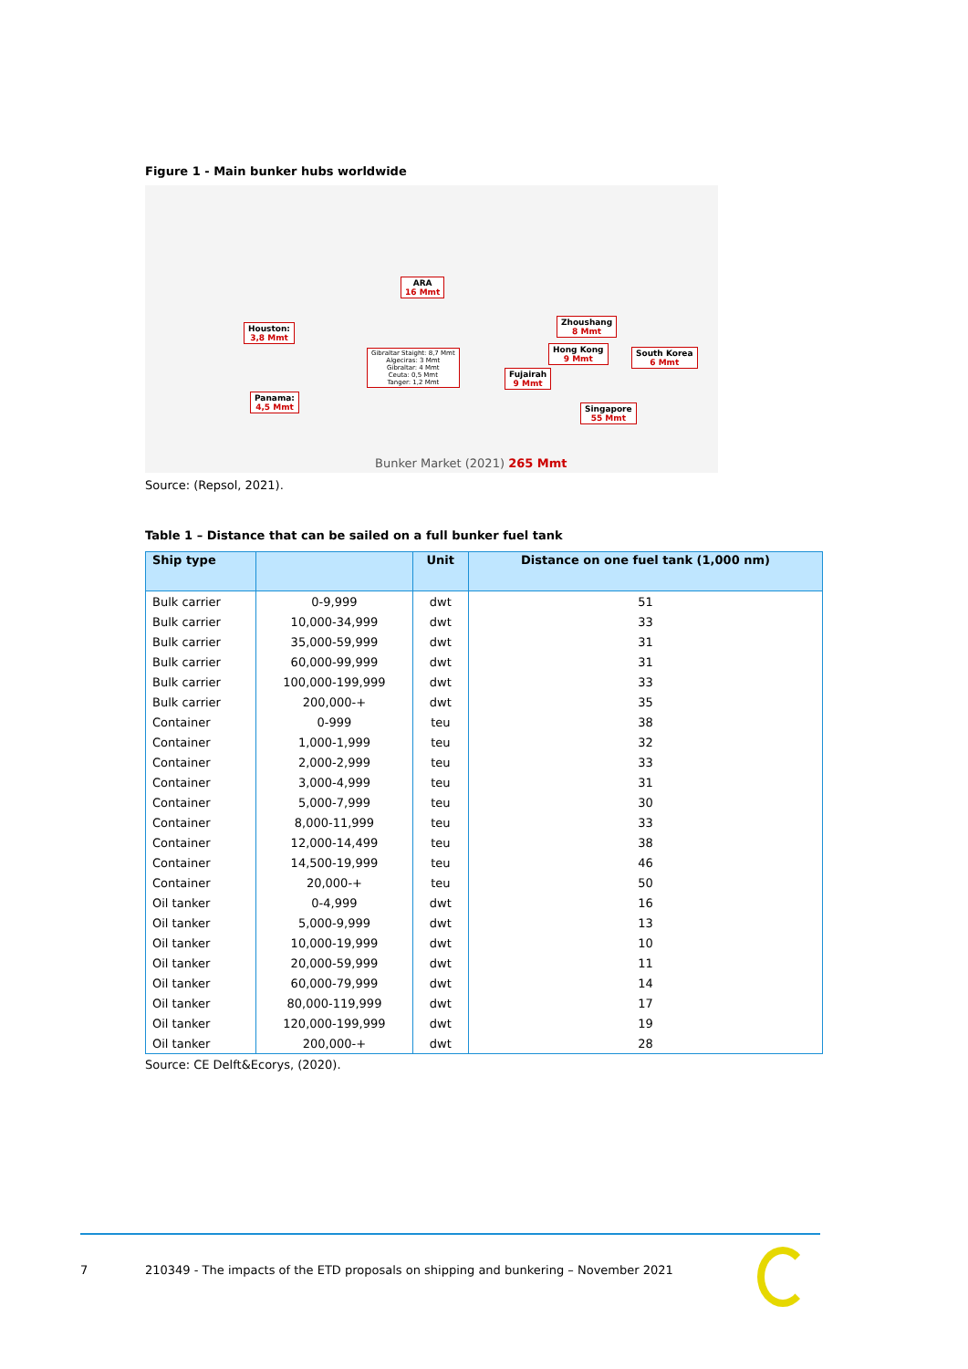Figure 1 - Main bunker hubs worldwide
ARA
16 Mmt
Houston:
3,8 Mmt
Panama:
4,5 Mmt
Gibraltar Staight: 8,7 Mmt
Algeciras: 3 Mmt
Gibraltar: 4 Mmt
Ceuta: 0,5 Mmt
Tanger: 1,2 Mmt
Fujairah
9 Mmt
Zhoushang
8 Mmt
Hong Kong
9 Mmt
South Korea
6 Mmt
Singapore
55 Mmt
Bunker Market (2021) 265 Mmt
Source: (Repsol, 2021).
Table 1 – Distance that can be sailed on a full bunker fuel tank
| Ship type | | Unit | Distance on one fuel tank (1,000 nm) |
| --- | --- | --- | --- |
| Bulk carrier | 0-9,999 | dwt | 51 |
| Bulk carrier | 10,000-34,999 | dwt | 33 |
| Bulk carrier | 35,000-59,999 | dwt | 31 |
| Bulk carrier | 60,000-99,999 | dwt | 31 |
| Bulk carrier | 100,000-199,999 | dwt | 33 |
| Bulk carrier | 200,000-+ | dwt | 35 |
| Container | 0-999 | teu | 38 |
| Container | 1,000-1,999 | teu | 32 |
| Container | 2,000-2,999 | teu | 33 |
| Container | 3,000-4,999 | teu | 31 |
| Container | 5,000-7,999 | teu | 30 |
| Container | 8,000-11,999 | teu | 33 |
| Container | 12,000-14,499 | teu | 38 |
| Container | 14,500-19,999 | teu | 46 |
| Container | 20,000-+ | teu | 50 |
| Oil tanker | 0-4,999 | dwt | 16 |
| Oil tanker | 5,000-9,999 | dwt | 13 |
| Oil tanker | 10,000-19,999 | dwt | 10 |
| Oil tanker | 20,000-59,999 | dwt | 11 |
| Oil tanker | 60,000-79,999 | dwt | 14 |
| Oil tanker | 80,000-119,999 | dwt | 17 |
| Oil tanker | 120,000-199,999 | dwt | 19 |
| Oil tanker | 200,000-+ | dwt | 28 |
Source: CE Delft&Ecorys, (2020).
7 210349 - The impacts of the ETD proposals on shipping and bunkering – November 2021